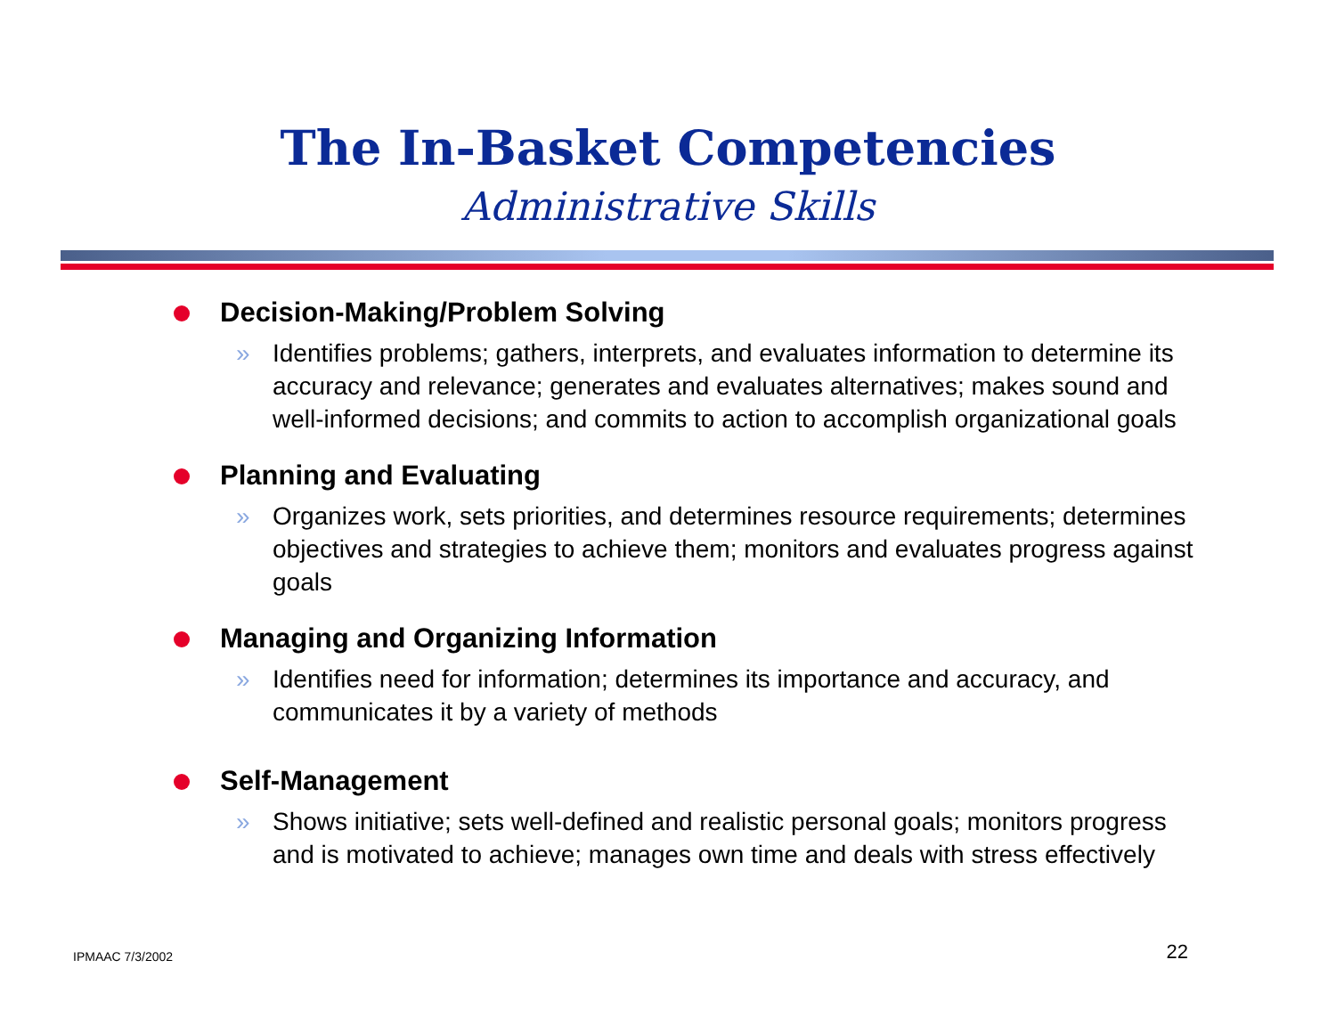The In-Basket Competencies
Administrative Skills
Decision-Making/Problem Solving
» Identifies problems; gathers, interprets, and evaluates information to determine its accuracy and relevance; generates and evaluates alternatives; makes sound and well-informed decisions; and commits to action to accomplish organizational goals
Planning and Evaluating
» Organizes work, sets priorities, and determines resource requirements; determines objectives and strategies to achieve them; monitors and evaluates progress against goals
Managing and Organizing Information
» Identifies need for information; determines its importance and accuracy, and communicates it by a variety of methods
Self-Management
» Shows initiative; sets well-defined and realistic personal goals; monitors progress and is motivated to achieve; manages own time and deals with stress effectively
IPMAAC 7/3/2002
22